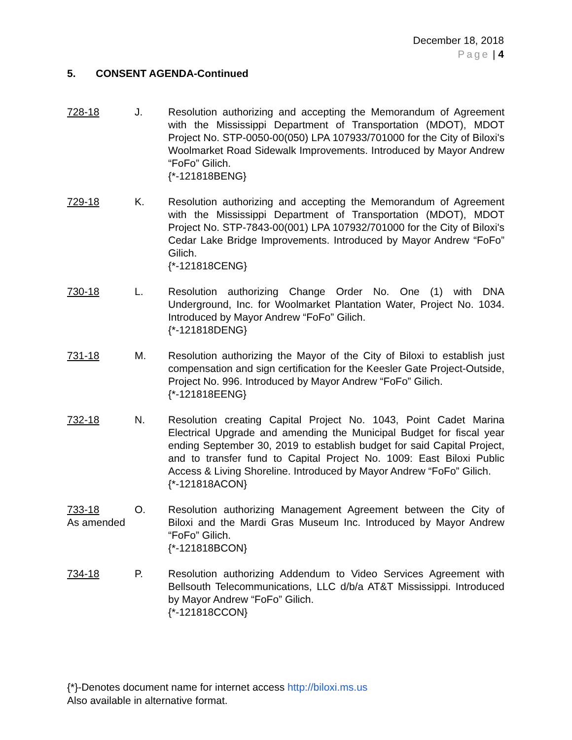December 18, 2018
Page | 4
5. CONSENT AGENDA-Continued
728-18 J. Resolution authorizing and accepting the Memorandum of Agreement with the Mississippi Department of Transportation (MDOT), MDOT Project No. STP-0050-00(050) LPA 107933/701000 for the City of Biloxi's Woolmarket Road Sidewalk Improvements. Introduced by Mayor Andrew “FoFo” Gilich.
{*-121818BENG}
729-18 K. Resolution authorizing and accepting the Memorandum of Agreement with the Mississippi Department of Transportation (MDOT), MDOT Project No. STP-7843-00(001) LPA 107932/701000 for the City of Biloxi's Cedar Lake Bridge Improvements. Introduced by Mayor Andrew “FoFo” Gilich.
{*-121818CENG}
730-18 L. Resolution authorizing Change Order No. One (1) with DNA Underground, Inc. for Woolmarket Plantation Water, Project No. 1034. Introduced by Mayor Andrew “FoFo” Gilich.
{*-121818DENG}
731-18 M. Resolution authorizing the Mayor of the City of Biloxi to establish just compensation and sign certification for the Keesler Gate Project-Outside, Project No. 996. Introduced by Mayor Andrew “FoFo” Gilich.
{*-121818EENG}
732-18 N. Resolution creating Capital Project No. 1043, Point Cadet Marina Electrical Upgrade and amending the Municipal Budget for fiscal year ending September 30, 2019 to establish budget for said Capital Project, and to transfer fund to Capital Project No. 1009: East Biloxi Public Access & Living Shoreline. Introduced by Mayor Andrew “FoFo” Gilich.
{*-121818ACON}
733-18
As amended
O. Resolution authorizing Management Agreement between the City of Biloxi and the Mardi Gras Museum Inc. Introduced by Mayor Andrew “FoFo” Gilich.
{*-121818BCON}
734-18 P. Resolution authorizing Addendum to Video Services Agreement with Bellsouth Telecommunications, LLC d/b/a AT&T Mississippi. Introduced by Mayor Andrew “FoFo” Gilich.
{*-121818CCON}
{*}-Denotes document name for internet access http://biloxi.ms.us
Also available in alternative format.